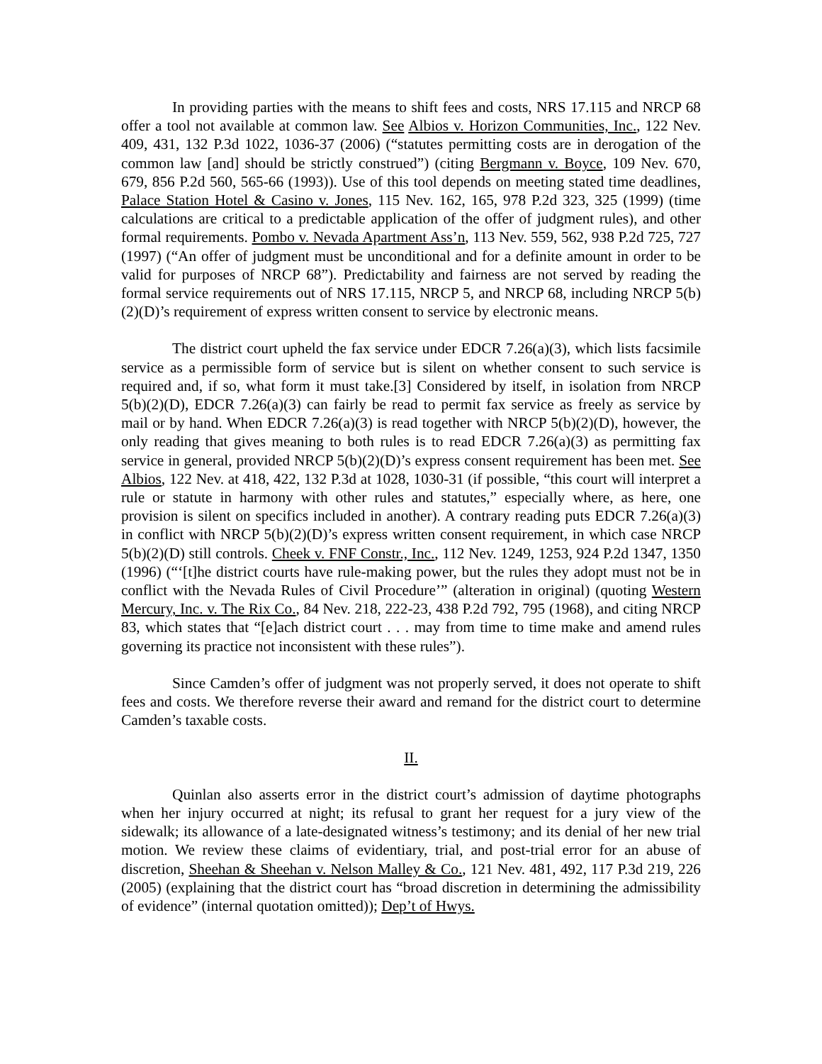In providing parties with the means to shift fees and costs, NRS 17.115 and NRCP 68 offer a tool not available at common law. See Albios v. Horizon Communities, Inc., 122 Nev. 409, 431, 132 P.3d 1022, 1036-37 (2006) (“statutes permitting costs are in derogation of the common law [and] should be strictly construed”) (citing Bergmann v. Boyce, 109 Nev. 670, 679, 856 P.2d 560, 565-66 (1993)). Use of this tool depends on meeting stated time deadlines, Palace Station Hotel & Casino v. Jones, 115 Nev. 162, 165, 978 P.2d 323, 325 (1999) (time calculations are critical to a predictable application of the offer of judgment rules), and other formal requirements. Pombo v. Nevada Apartment Ass’n, 113 Nev. 559, 562, 938 P.2d 725, 727 (1997) (“An offer of judgment must be unconditional and for a definite amount in order to be valid for purposes of NRCP 68”). Predictability and fairness are not served by reading the formal service requirements out of NRS 17.115, NRCP 5, and NRCP 68, including NRCP 5(b)(2)(D)’s requirement of express written consent to service by electronic means.
The district court upheld the fax service under EDCR 7.26(a)(3), which lists facsimile service as a permissible form of service but is silent on whether consent to such service is required and, if so, what form it must take.[3] Considered by itself, in isolation from NRCP 5(b)(2)(D), EDCR 7.26(a)(3) can fairly be read to permit fax service as freely as service by mail or by hand. When EDCR 7.26(a)(3) is read together with NRCP 5(b)(2)(D), however, the only reading that gives meaning to both rules is to read EDCR 7.26(a)(3) as permitting fax service in general, provided NRCP 5(b)(2)(D)’s express consent requirement has been met. See Albios, 122 Nev. at 418, 422, 132 P.3d at 1028, 1030-31 (if possible, “this court will interpret a rule or statute in harmony with other rules and statutes,” especially where, as here, one provision is silent on specifics included in another). A contrary reading puts EDCR 7.26(a)(3) in conflict with NRCP 5(b)(2)(D)’s express written consent requirement, in which case NRCP 5(b)(2)(D) still controls. Cheek v. FNF Constr., Inc., 112 Nev. 1249, 1253, 924 P.2d 1347, 1350 (1996) (“‘[t]he district courts have rule-making power, but the rules they adopt must not be in conflict with the Nevada Rules of Civil Procedure’” (alteration in original) (quoting Western Mercury, Inc. v. The Rix Co., 84 Nev. 218, 222-23, 438 P.2d 792, 795 (1968), and citing NRCP 83, which states that “[e]ach district court . . . may from time to time make and amend rules governing its practice not inconsistent with these rules”).
Since Camden’s offer of judgment was not properly served, it does not operate to shift fees and costs. We therefore reverse their award and remand for the district court to determine Camden’s taxable costs.
II.
Quinlan also asserts error in the district court’s admission of daytime photographs when her injury occurred at night; its refusal to grant her request for a jury view of the sidewalk; its allowance of a late-designated witness’s testimony; and its denial of her new trial motion. We review these claims of evidentiary, trial, and post-trial error for an abuse of discretion, Sheehan & Sheehan v. Nelson Malley & Co., 121 Nev. 481, 492, 117 P.3d 219, 226 (2005) (explaining that the district court has “broad discretion in determining the admissibility of evidence” (internal quotation omitted)); Dep’t of Hwys.